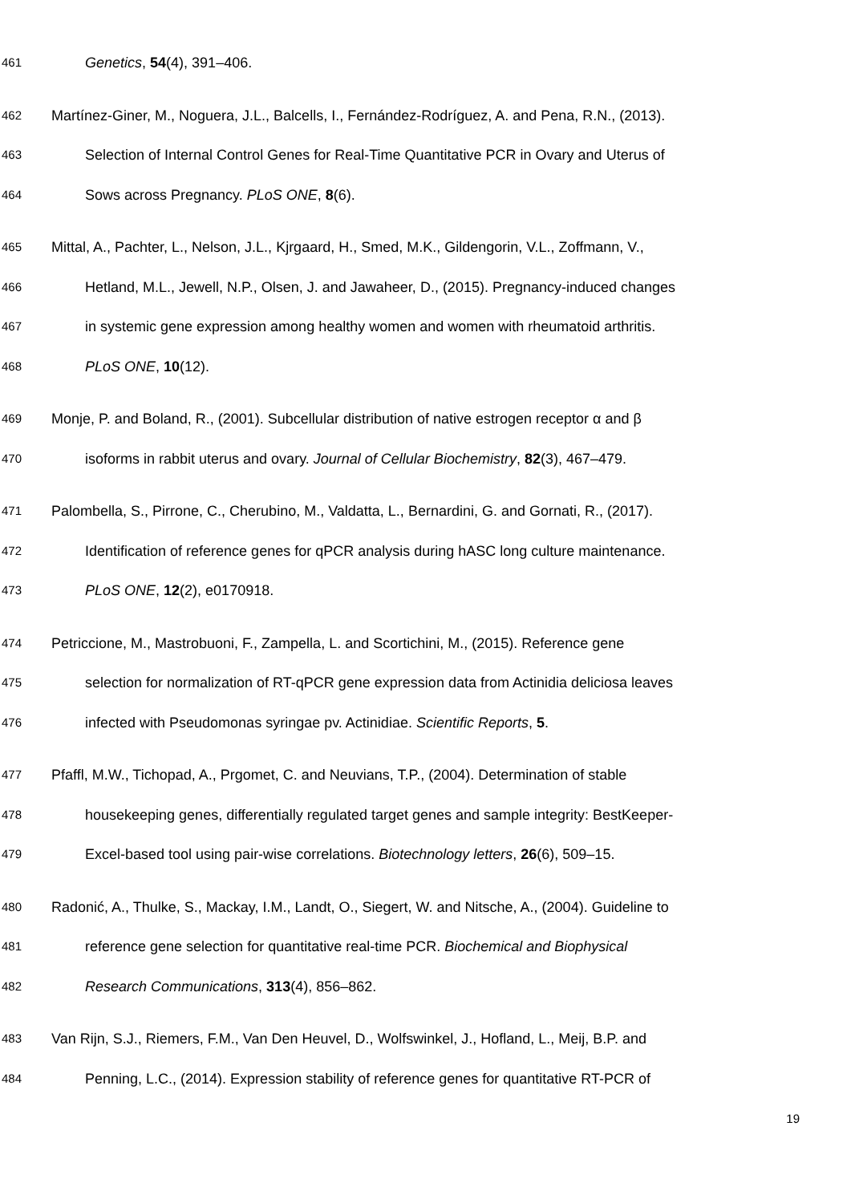461 Genetics, 54(4), 391–406.
462 Martínez-Giner, M., Noguera, J.L., Balcells, I., Fernández-Rodríguez, A. and Pena, R.N., (2013).
463 Selection of Internal Control Genes for Real-Time Quantitative PCR in Ovary and Uterus of
464 Sows across Pregnancy. PLoS ONE, 8(6).
465 Mittal, A., Pachter, L., Nelson, J.L., Kjrgaard, H., Smed, M.K., Gildengorin, V.L., Zoffmann, V.,
466 Hetland, M.L., Jewell, N.P., Olsen, J. and Jawaheer, D., (2015). Pregnancy-induced changes
467 in systemic gene expression among healthy women and women with rheumatoid arthritis.
468 PLoS ONE, 10(12).
469 Monje, P. and Boland, R., (2001). Subcellular distribution of native estrogen receptor α and β
470 isoforms in rabbit uterus and ovary. Journal of Cellular Biochemistry, 82(3), 467–479.
471 Palombella, S., Pirrone, C., Cherubino, M., Valdatta, L., Bernardini, G. and Gornati, R., (2017).
472 Identification of reference genes for qPCR analysis during hASC long culture maintenance.
473 PLoS ONE, 12(2), e0170918.
474 Petriccione, M., Mastrobuoni, F., Zampella, L. and Scortichini, M., (2015). Reference gene
475 selection for normalization of RT-qPCR gene expression data from Actinidia deliciosa leaves
476 infected with Pseudomonas syringae pv. Actinidiae. Scientific Reports, 5.
477 Pfaffl, M.W., Tichopad, A., Prgomet, C. and Neuvians, T.P., (2004). Determination of stable
478 housekeeping genes, differentially regulated target genes and sample integrity: BestKeeper-
479 Excel-based tool using pair-wise correlations. Biotechnology letters, 26(6), 509–15.
480 Radonić, A., Thulke, S., Mackay, I.M., Landt, O., Siegert, W. and Nitsche, A., (2004). Guideline to
481 reference gene selection for quantitative real-time PCR. Biochemical and Biophysical
482 Research Communications, 313(4), 856–862.
483 Van Rijn, S.J., Riemers, F.M., Van Den Heuvel, D., Wolfswinkel, J., Hofland, L., Meij, B.P. and
484 Penning, L.C., (2014). Expression stability of reference genes for quantitative RT-PCR of
19